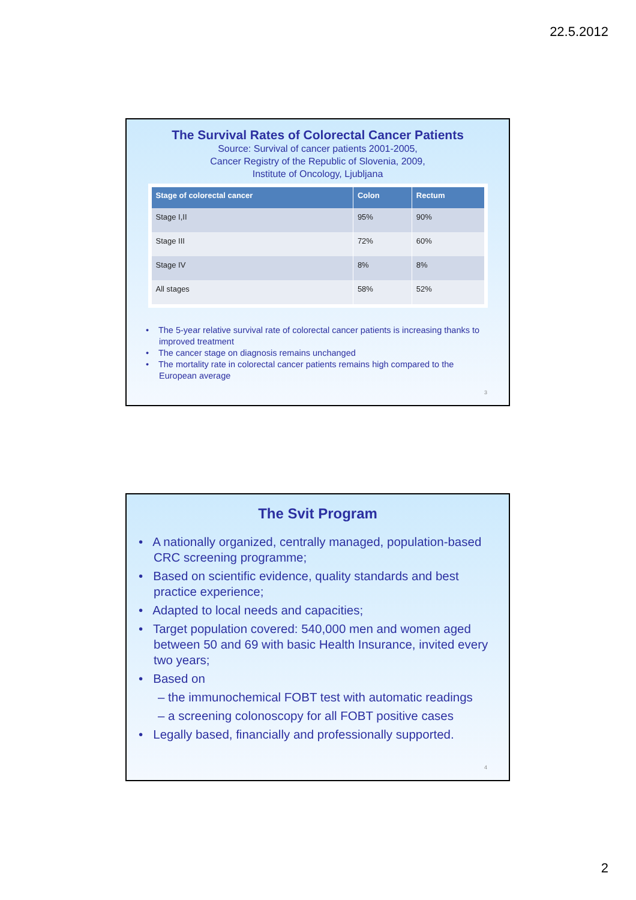22.5.2012
The Survival Rates of Colorectal Cancer Patients
Source: Survival of cancer patients 2001-2005,
Cancer Registry of the Republic of Slovenia, 2009,
Institute of Oncology, Ljubljana
| Stage of colorectal cancer | Colon | Rectum |
| --- | --- | --- |
| Stage I,II | 95% | 90% |
| Stage III | 72% | 60% |
| Stage IV | 8% | 8% |
| All stages | 58% | 52% |
• The 5-year relative survival rate of colorectal cancer patients is increasing thanks to improved treatment
• The cancer stage on diagnosis remains unchanged
• The mortality rate in colorectal cancer patients remains high compared to the European average
3
The Svit Program
• A nationally organized, centrally managed, population-based CRC screening programme;
• Based on scientific evidence, quality standards and best practice experience;
• Adapted to local needs and capacities;
• Target population covered: 540,000 men and women aged between 50 and 69 with basic Health Insurance, invited every two years;
• Based on
– the immunochemical FOBT test with automatic readings
– a screening colonoscopy for all FOBT positive cases
• Legally based, financially and professionally supported.
4
2